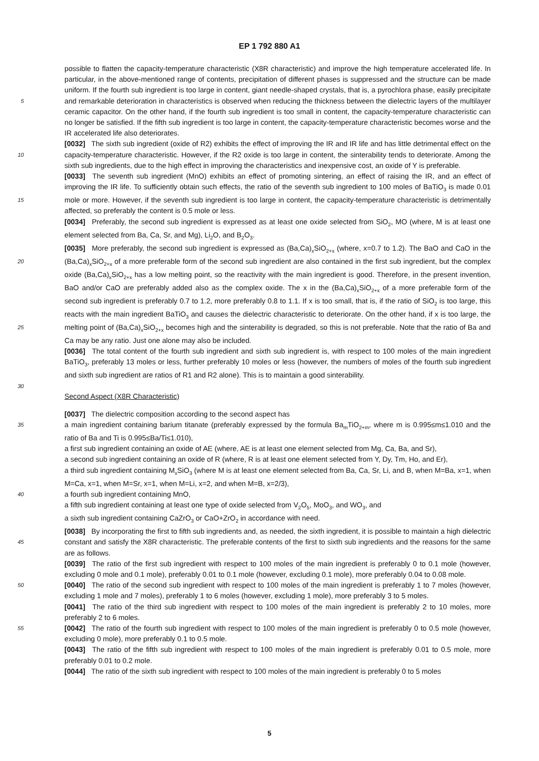EP 1 792 880 A1
possible to flatten the capacity-temperature characteristic (X8R characteristic) and improve the high temperature accelerated life. In particular, in the above-mentioned range of contents, precipitation of different phases is suppressed and the structure can be made uniform. If the fourth sub ingredient is too large in content, giant needle-shaped crystals, that is, a pyrochlora phase, easily precipitate and remarkable deterioration in characteristics is observed when reducing the 5 thickness between the dielectric layers of the multilayer ceramic capacitor. On the other hand, if the fourth sub ingredient is too small in content, the capacity-temperature characteristic can no longer be satisfied. If the fifth sub ingredient is too large in content, the capacity-temperature characteristic becomes worse and the IR accelerated life also deteriorates.
[0032] The sixth sub ingredient (oxide of R2) exhibits the effect of improving the IR and IR life and has little detrimental effect on the capacity-temperature characteristic. However, if the R2 oxide is too large in content, the sinterability tends 10 to deteriorate. Among the sixth sub ingredients, due to the high effect in improving the characteristics and inexpensive cost, an oxide of Y is preferable.
[0033] The seventh sub ingredient (MnO) exhibits an effect of promoting sintering, an effect of raising the IR, and an effect of improving the IR life. To sufficiently obtain such effects, the ratio of the seventh sub ingredient to 100 moles of BaTiO<sub>3</sub> is made 0.01 mole or more. However, if the seventh sub ingredient is too large in content, the capacity-temperature 15 characteristic is detrimentally affected, so preferably the content is 0.5 mole or less.
[0034] Preferably, the second sub ingredient is expressed as at least one oxide selected from SiO<sub>2</sub>, MO (where, M is at least one element selected from Ba, Ca, Sr, and Mg), Li<sub>2</sub>O, and B<sub>2</sub>O<sub>3</sub>.
[0035] More preferably, the second sub ingredient is expressed as (Ba,Ca)<sub>x</sub>SiO<sub>2+x</sub> (where, x=0.7 to 1.2). The BaO and CaO in the (Ba,Ca)<sub>x</sub>SiO<sub>2+x</sub> of a more preferable form of the second sub ingredient are also contained in the first 20 sub ingredient, but the complex oxide (Ba,Ca)<sub>x</sub>SiO<sub>2+x</sub> has a low melting point, so the reactivity with the main ingredient is good. Therefore, in the present invention, BaO and/or CaO are preferably added also as the complex oxide. The x in the (Ba,Ca)<sub>x</sub>SiO<sub>2+x</sub> of a more preferable form of the second sub ingredient is preferably 0.7 to 1.2, more preferably 0.8 to 1.1. If x is too small, that is, if the ratio of SiO<sub>2</sub> is too large, this reacts with the main ingredient BaTiO<sub>3</sub> and causes the dielectric characteristic to deteriorate. On the other hand, if x is too large, the melting point of (Ba,Ca)<sub>x</sub>SiO<sub>2+x</sub> becomes 25 high and the sinterability is degraded, so this is not preferable. Note that the ratio of Ba and Ca may be any ratio. Just one alone may also be included.
[0036] The total content of the fourth sub ingredient and sixth sub ingredient is, with respect to 100 moles of the main ingredient BaTiO<sub>3</sub>, preferably 13 moles or less, further preferably 10 moles or less (however, the numbers of moles of the fourth sub ingredient and sixth sub ingredient are ratios of R1 and R2 alone). This is to maintain a good sinterability.
30
Second Aspect (X8R Characteristic)
[0037] The dielectric composition according to the second aspect has
a main ingredient containing barium titanate (preferably expressed by the formula Ba<sub>m</sub>TiO<sub>2+m</sub>, where m is 0.995≤m≤1.010 35 and the ratio of Ba and Ti is 0.995≤Ba/Ti≤1.010),
a first sub ingredient containing an oxide of AE (where, AE is at least one element selected from Mg, Ca, Ba, and Sr),
a second sub ingredient containing an oxide of R (where, R is at least one element selected from Y, Dy, Tm, Ho, and Er),
a third sub ingredient containing M<sub>x</sub>SiO<sub>3</sub> (where M is at least one element selected from Ba, Ca, Sr, Li, and B, when M=Ba, x=1, when M=Ca, x=1, when M=Sr, x=1, when M=Li, x=2, and when M=B, x=2/3),
40 a fourth sub ingredient containing MnO,
a fifth sub ingredient containing at least one type of oxide selected from V<sub>2</sub>O<sub>5</sub>, MoO<sub>3</sub>, and WO<sub>3</sub>, and
a sixth sub ingredient containing CaZrO<sub>3</sub> or CaO+ZrO<sub>2</sub> in accordance with need.
[0038] By incorporating the first to fifth sub ingredients and, as needed, the sixth ingredient, it is possible to maintain a high dielectric constant and satisfy the X8R characteristic. The preferable contents of the first to sixth sub ingredients 45 and the reasons for the same are as follows.
[0039] The ratio of the first sub ingredient with respect to 100 moles of the main ingredient is preferably 0 to 0.1 mole (however, excluding 0 mole and 0.1 mole), preferably 0.01 to 0.1 mole (however, excluding 0.1 mole), more preferably 0.04 to 0.08 mole.
[0040] The ratio of the second sub ingredient with respect to 100 moles of the main ingredient is preferably 1 to 7 50 moles (however, excluding 1 mole and 7 moles), preferably 1 to 6 moles (however, excluding 1 mole), more preferably 3 to 5 moles.
[0041] The ratio of the third sub ingredient with respect to 100 moles of the main ingredient is preferably 2 to 10 moles, more preferably 2 to 6 moles.
[0042] The ratio of the fourth sub ingredient with respect to 100 moles of the main ingredient is preferably 0 to 0.5 55 mole (however, excluding 0 mole), more preferably 0.1 to 0.5 mole.
[0043] The ratio of the fifth sub ingredient with respect to 100 moles of the main ingredient is preferably 0.01 to 0.5 mole, more preferably 0.01 to 0.2 mole.
[0044] The ratio of the sixth sub ingredient with respect to 100 moles of the main ingredient is preferably 0 to 5 moles
5